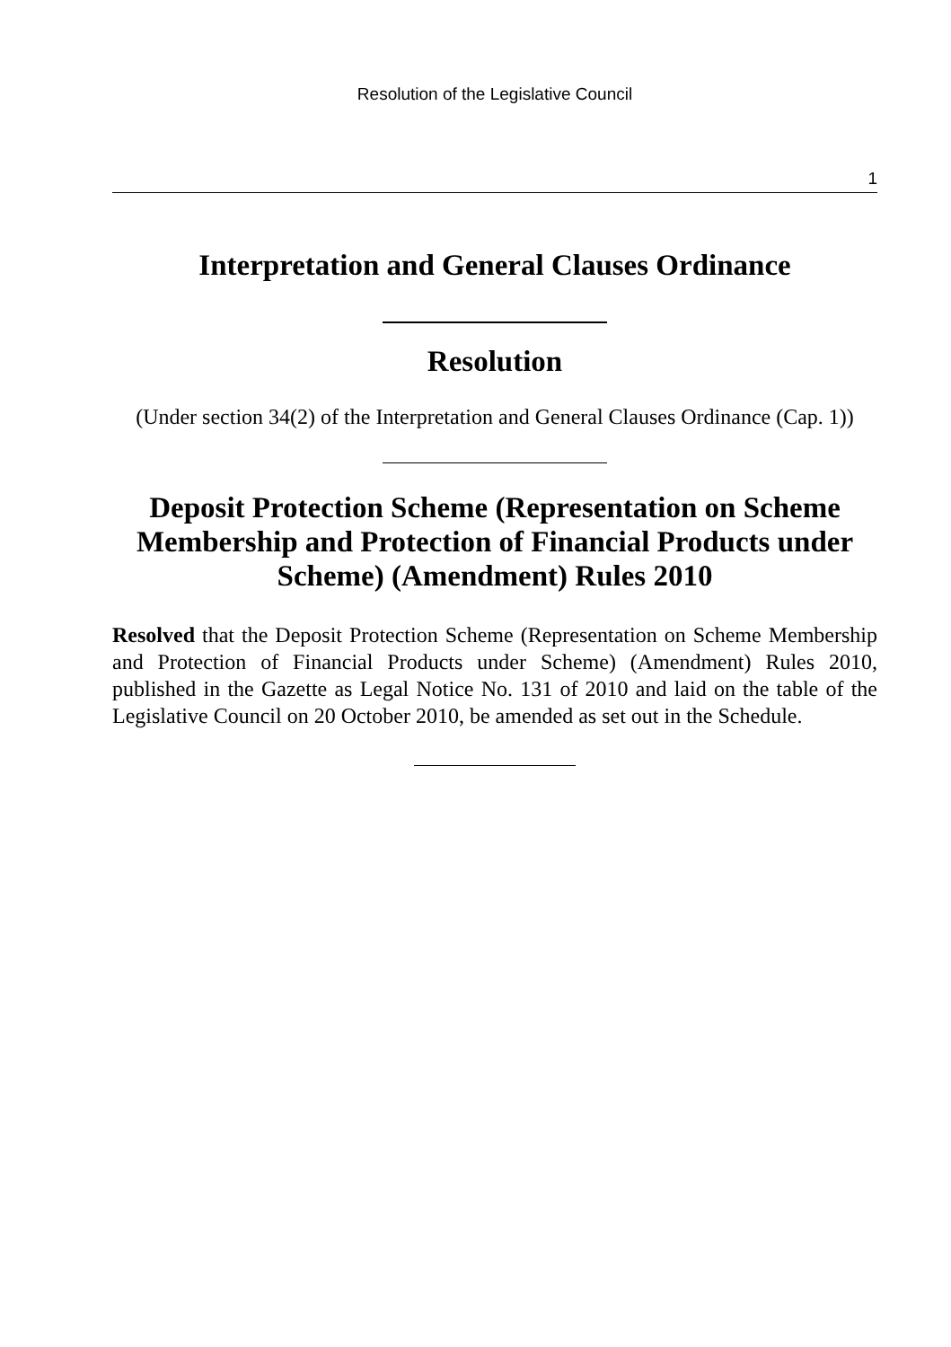Resolution of the Legislative Council
1
Interpretation and General Clauses Ordinance
Resolution
(Under section 34(2) of the Interpretation and General Clauses Ordinance (Cap. 1))
Deposit Protection Scheme (Representation on Scheme Membership and Protection of Financial Products under Scheme) (Amendment) Rules 2010
Resolved that the Deposit Protection Scheme (Representation on Scheme Membership and Protection of Financial Products under Scheme) (Amendment) Rules 2010, published in the Gazette as Legal Notice No. 131 of 2010 and laid on the table of the Legislative Council on 20 October 2010, be amended as set out in the Schedule.